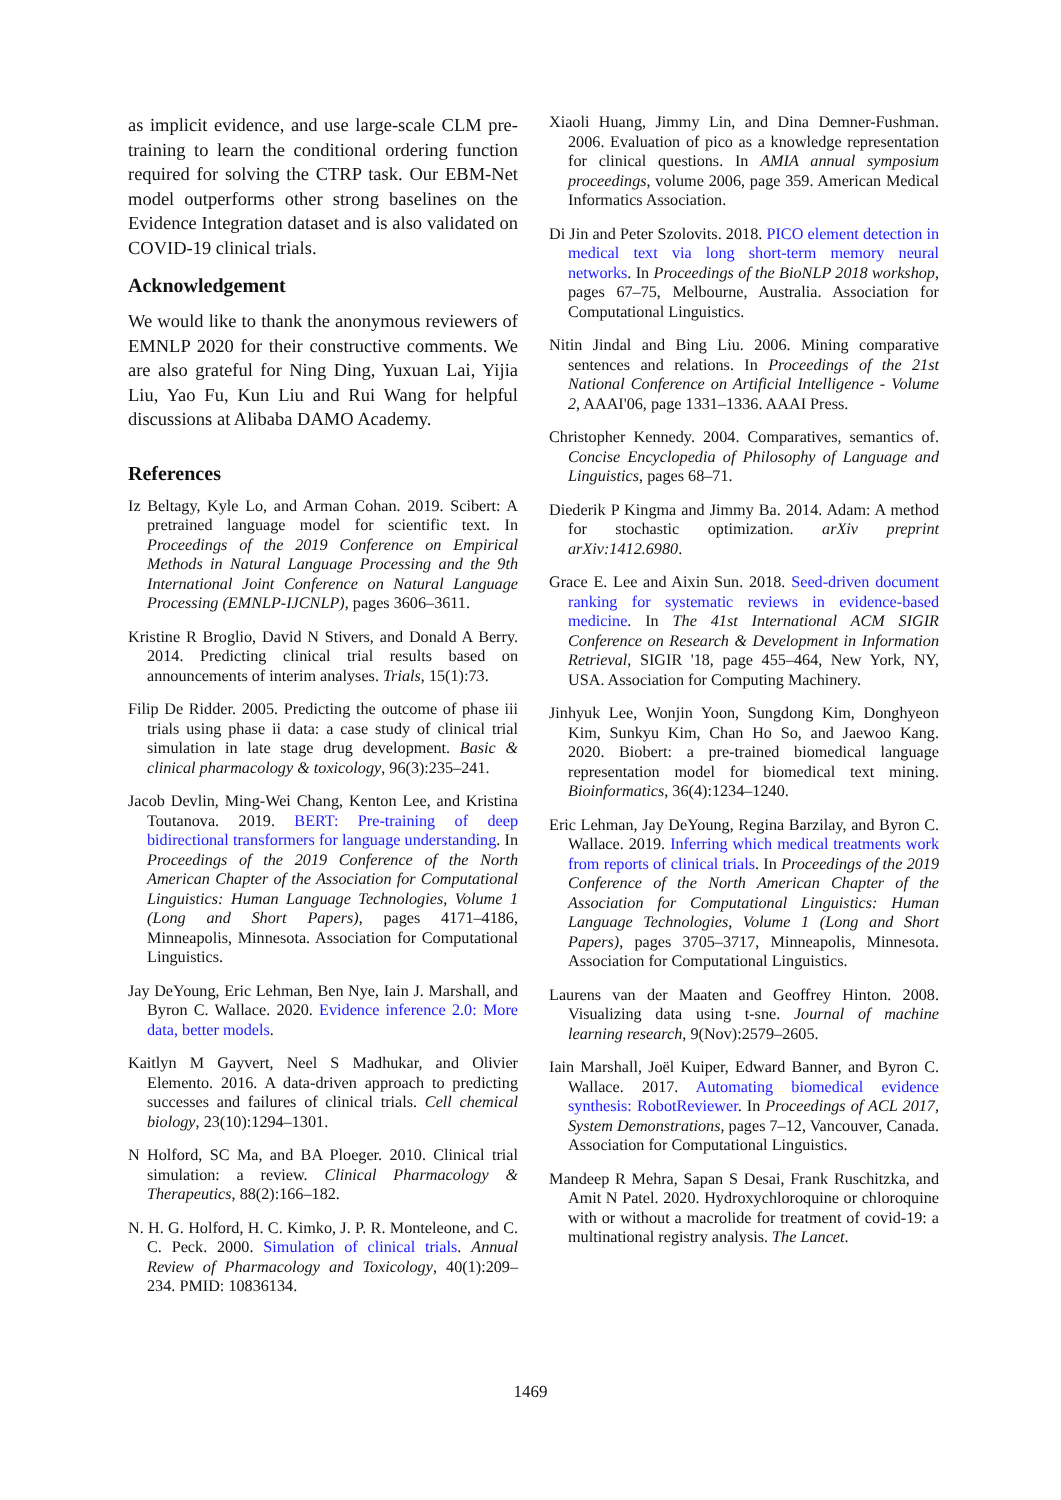as implicit evidence, and use large-scale CLM pre-training to learn the conditional ordering function required for solving the CTRP task. Our EBM-Net model outperforms other strong baselines on the Evidence Integration dataset and is also validated on COVID-19 clinical trials.
Acknowledgement
We would like to thank the anonymous reviewers of EMNLP 2020 for their constructive comments. We are also grateful for Ning Ding, Yuxuan Lai, Yijia Liu, Yao Fu, Kun Liu and Rui Wang for helpful discussions at Alibaba DAMO Academy.
References
Iz Beltagy, Kyle Lo, and Arman Cohan. 2019. Scibert: A pretrained language model for scientific text. In Proceedings of the 2019 Conference on Empirical Methods in Natural Language Processing and the 9th International Joint Conference on Natural Language Processing (EMNLP-IJCNLP), pages 3606–3611.
Kristine R Broglio, David N Stivers, and Donald A Berry. 2014. Predicting clinical trial results based on announcements of interim analyses. Trials, 15(1):73.
Filip De Ridder. 2005. Predicting the outcome of phase iii trials using phase ii data: a case study of clinical trial simulation in late stage drug development. Basic & clinical pharmacology & toxicology, 96(3):235–241.
Jacob Devlin, Ming-Wei Chang, Kenton Lee, and Kristina Toutanova. 2019. BERT: Pre-training of deep bidirectional transformers for language understanding. In Proceedings of the 2019 Conference of the North American Chapter of the Association for Computational Linguistics: Human Language Technologies, Volume 1 (Long and Short Papers), pages 4171–4186, Minneapolis, Minnesota. Association for Computational Linguistics.
Jay DeYoung, Eric Lehman, Ben Nye, Iain J. Marshall, and Byron C. Wallace. 2020. Evidence inference 2.0: More data, better models.
Kaitlyn M Gayvert, Neel S Madhukar, and Olivier Elemento. 2016. A data-driven approach to predicting successes and failures of clinical trials. Cell chemical biology, 23(10):1294–1301.
N Holford, SC Ma, and BA Ploeger. 2010. Clinical trial simulation: a review. Clinical Pharmacology & Therapeutics, 88(2):166–182.
N. H. G. Holford, H. C. Kimko, J. P. R. Monteleone, and C. C. Peck. 2000. Simulation of clinical trials. Annual Review of Pharmacology and Toxicology, 40(1):209–234. PMID: 10836134.
Xiaoli Huang, Jimmy Lin, and Dina Demner-Fushman. 2006. Evaluation of pico as a knowledge representation for clinical questions. In AMIA annual symposium proceedings, volume 2006, page 359. American Medical Informatics Association.
Di Jin and Peter Szolovits. 2018. PICO element detection in medical text via long short-term memory neural networks. In Proceedings of the BioNLP 2018 workshop, pages 67–75, Melbourne, Australia. Association for Computational Linguistics.
Nitin Jindal and Bing Liu. 2006. Mining comparative sentences and relations. In Proceedings of the 21st National Conference on Artificial Intelligence - Volume 2, AAAI'06, page 1331–1336. AAAI Press.
Christopher Kennedy. 2004. Comparatives, semantics of. Concise Encyclopedia of Philosophy of Language and Linguistics, pages 68–71.
Diederik P Kingma and Jimmy Ba. 2014. Adam: A method for stochastic optimization. arXiv preprint arXiv:1412.6980.
Grace E. Lee and Aixin Sun. 2018. Seed-driven document ranking for systematic reviews in evidence-based medicine. In The 41st International ACM SIGIR Conference on Research & Development in Information Retrieval, SIGIR '18, page 455–464, New York, NY, USA. Association for Computing Machinery.
Jinhyuk Lee, Wonjin Yoon, Sungdong Kim, Donghyeon Kim, Sunkyu Kim, Chan Ho So, and Jaewoo Kang. 2020. Biobert: a pre-trained biomedical language representation model for biomedical text mining. Bioinformatics, 36(4):1234–1240.
Eric Lehman, Jay DeYoung, Regina Barzilay, and Byron C. Wallace. 2019. Inferring which medical treatments work from reports of clinical trials. In Proceedings of the 2019 Conference of the North American Chapter of the Association for Computational Linguistics: Human Language Technologies, Volume 1 (Long and Short Papers), pages 3705–3717, Minneapolis, Minnesota. Association for Computational Linguistics.
Laurens van der Maaten and Geoffrey Hinton. 2008. Visualizing data using t-sne. Journal of machine learning research, 9(Nov):2579–2605.
Iain Marshall, Joël Kuiper, Edward Banner, and Byron C. Wallace. 2017. Automating biomedical evidence synthesis: RobotReviewer. In Proceedings of ACL 2017, System Demonstrations, pages 7–12, Vancouver, Canada. Association for Computational Linguistics.
Mandeep R Mehra, Sapan S Desai, Frank Ruschitzka, and Amit N Patel. 2020. Hydroxychloroquine or chloroquine with or without a macrolide for treatment of covid-19: a multinational registry analysis. The Lancet.
1469